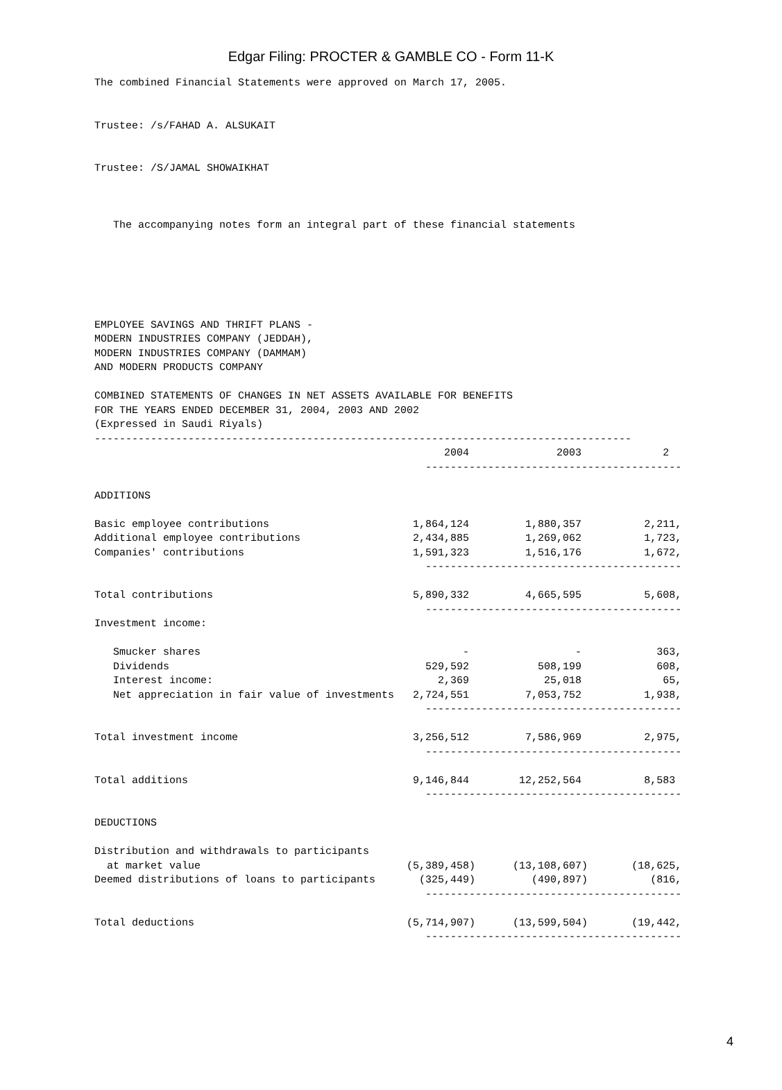Edgar Filing: PROCTER & GAMBLE CO - Form 11-K
The combined Financial Statements were approved on March 17, 2005.


Trustee: /s/FAHAD A. ALSUKAIT


Trustee: /S/JAMAL SHOWAIKHAT



   The accompanying notes form an integral part of these financial statements






EMPLOYEE SAVINGS AND THRIFT PLANS -
MODERN INDUSTRIES COMPANY (JEDDAH),
MODERN INDUSTRIES COMPANY (DAMMAM)
AND MODERN PRODUCTS COMPANY

COMBINED STATEMENTS OF CHANGES IN NET ASSETS AVAILABLE FOR BENEFITS
FOR THE YEARS ENDED DECEMBER 31, 2004, 2003 AND 2002
(Expressed in Saudi Riyals)
--------------------------------------------------------------------------------------
                                                        2004              2003             2
                                                     -----------------------------------------

ADDITIONS

Basic employee contributions                       1,864,124         1,880,357          2,211,
Additional employee contributions                  2,434,885         1,269,062          1,723,
Companies' contributions                           1,591,323         1,516,176          1,672,
                                                     -----------------------------------------

Total contributions                                5,890,332         4,665,595          5,608,
                                                     -----------------------------------------
Investment income:

   Smucker shares                                          -                 -            363,
   Dividends                                         529,592           508,199            608,
   Interest income:                                    2,369            25,018             65,
   Net appreciation in fair value of investments   2,724,551         7,053,752          1,938,
                                                     -----------------------------------------

Total investment income                            3,256,512         7,586,969          2,975,
                                                     -----------------------------------------

Total additions                                    9,146,844        12,252,564          8,583
                                                     -----------------------------------------

DEDUCTIONS

Distribution and withdrawals to participants
  at market value                                 (5,389,458)      (13,108,607)       (18,625,
Deemed distributions of loans to participants       (325,449)         (490,897)          (816,
                                                     -----------------------------------------

Total deductions                                  (5,714,907)      (13,599,504)       (19,442,
                                                     -----------------------------------------
4